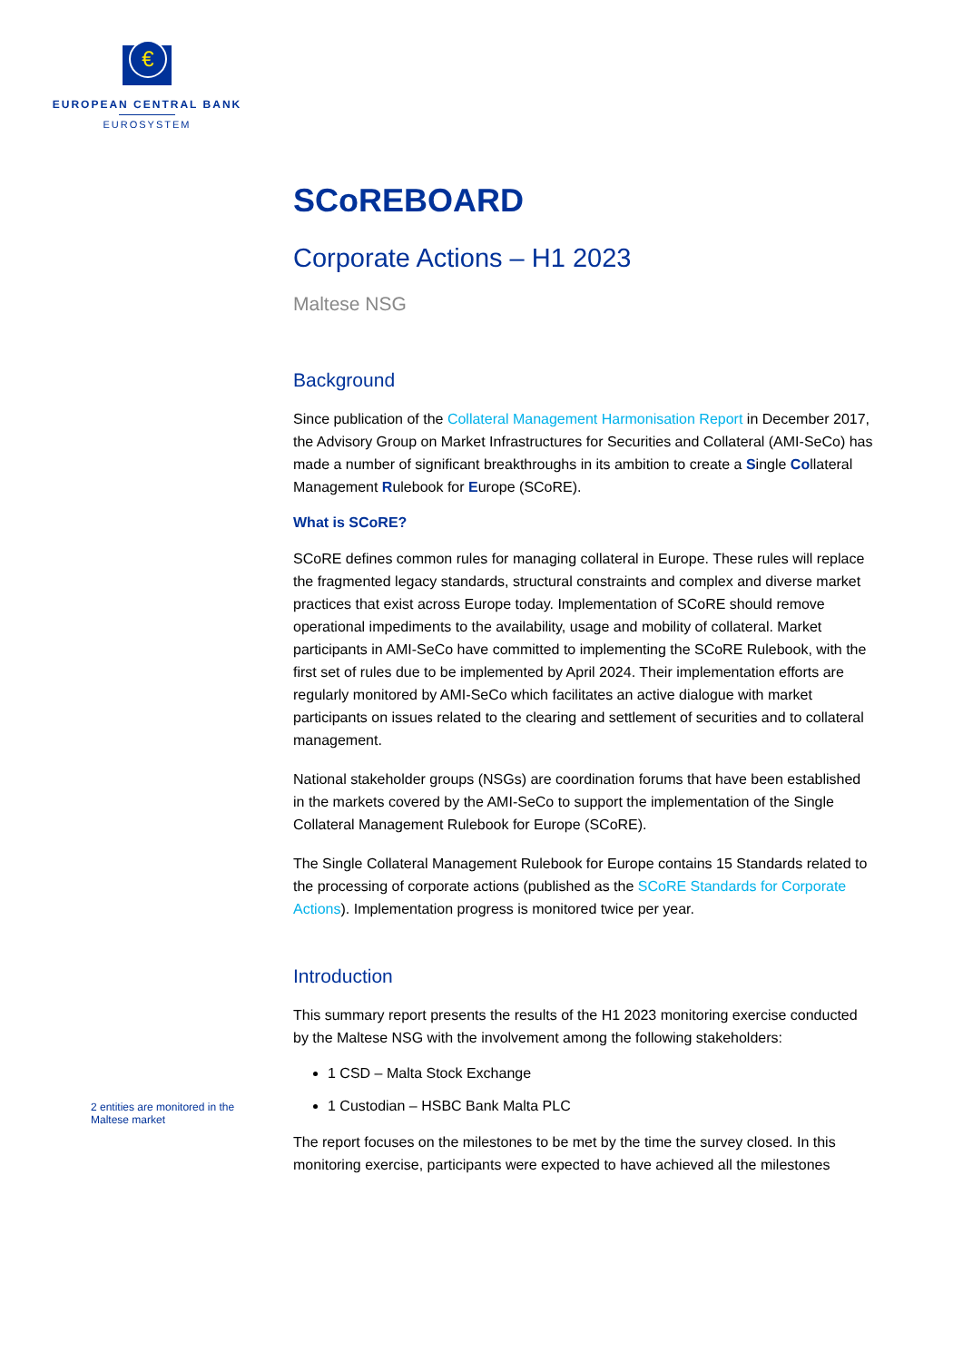€
EUROPEAN CENTRAL BANK
EUROSYSTEM
SCoREBOARD
Corporate Actions – H1 2023
Maltese NSG
Background
Since publication of the Collateral Management Harmonisation Report in December 2017, the Advisory Group on Market Infrastructures for Securities and Collateral (AMI-SeCo) has made a number of significant breakthroughs in its ambition to create a Single Collateral Management Rulebook for Europe (SCoRE).
What is SCoRE?
SCoRE defines common rules for managing collateral in Europe. These rules will replace the fragmented legacy standards, structural constraints and complex and diverse market practices that exist across Europe today. Implementation of SCoRE should remove operational impediments to the availability, usage and mobility of collateral. Market participants in AMI-SeCo have committed to implementing the SCoRE Rulebook, with the first set of rules due to be implemented by April 2024. Their implementation efforts are regularly monitored by AMI-SeCo which facilitates an active dialogue with market participants on issues related to the clearing and settlement of securities and to collateral management.
National stakeholder groups (NSGs) are coordination forums that have been established in the markets covered by the AMI-SeCo to support the implementation of the Single Collateral Management Rulebook for Europe (SCoRE).
The Single Collateral Management Rulebook for Europe contains 15 Standards related to the processing of corporate actions (published as the SCoRE Standards for Corporate Actions). Implementation progress is monitored twice per year.
Introduction
This summary report presents the results of the H1 2023 monitoring exercise conducted by the Maltese NSG with the involvement among the following stakeholders:
1 CSD – Malta Stock Exchange
1 Custodian – HSBC Bank Malta PLC
The report focuses on the milestones to be met by the time the survey closed. In this monitoring exercise, participants were expected to have achieved all the milestones
2 entities are monitored in the Maltese market